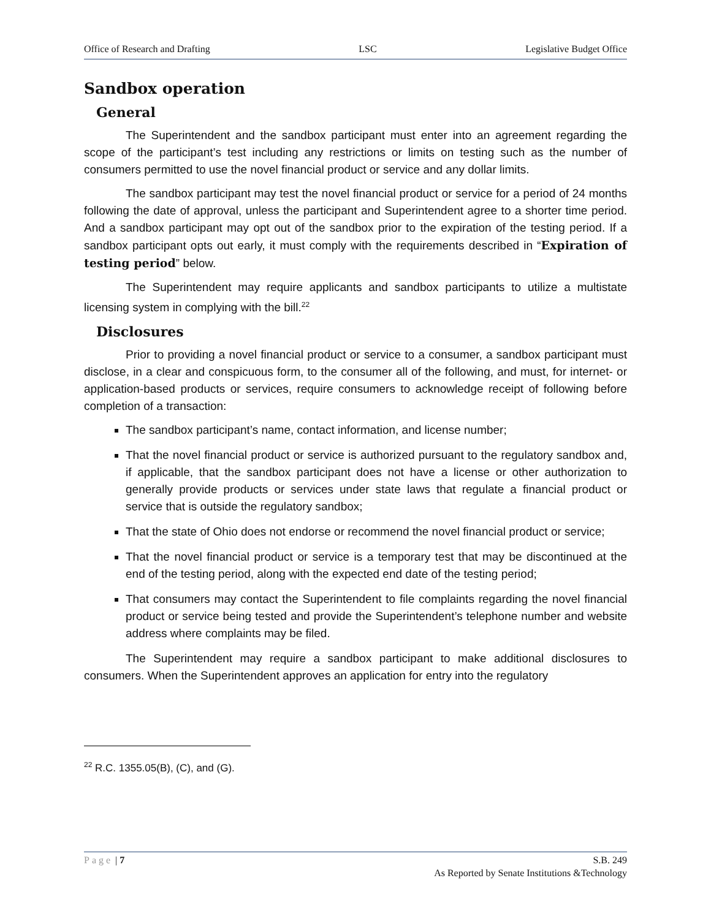Office of Research and Drafting LSC Legislative Budget Office
Sandbox operation
General
The Superintendent and the sandbox participant must enter into an agreement regarding the scope of the participant’s test including any restrictions or limits on testing such as the number of consumers permitted to use the novel financial product or service and any dollar limits.
The sandbox participant may test the novel financial product or service for a period of 24 months following the date of approval, unless the participant and Superintendent agree to a shorter time period. And a sandbox participant may opt out of the sandbox prior to the expiration of the testing period. If a sandbox participant opts out early, it must comply with the requirements described in “Expiration of testing period” below.
The Superintendent may require applicants and sandbox participants to utilize a multistate licensing system in complying with the bill.<sup>22</sup>
Disclosures
Prior to providing a novel financial product or service to a consumer, a sandbox participant must disclose, in a clear and conspicuous form, to the consumer all of the following, and must, for internet- or application-based products or services, require consumers to acknowledge receipt of following before completion of a transaction:
The sandbox participant’s name, contact information, and license number;
That the novel financial product or service is authorized pursuant to the regulatory sandbox and, if applicable, that the sandbox participant does not have a license or other authorization to generally provide products or services under state laws that regulate a financial product or service that is outside the regulatory sandbox;
That the state of Ohio does not endorse or recommend the novel financial product or service;
That the novel financial product or service is a temporary test that may be discontinued at the end of the testing period, along with the expected end date of the testing period;
That consumers may contact the Superintendent to file complaints regarding the novel financial product or service being tested and provide the Superintendent’s telephone number and website address where complaints may be filed.
The Superintendent may require a sandbox participant to make additional disclosures to consumers. When the Superintendent approves an application for entry into the regulatory
<sup>22</sup> R.C. 1355.05(B), (C), and (G).
Page | 7 S.B. 249
As Reported by Senate Institutions &Technology